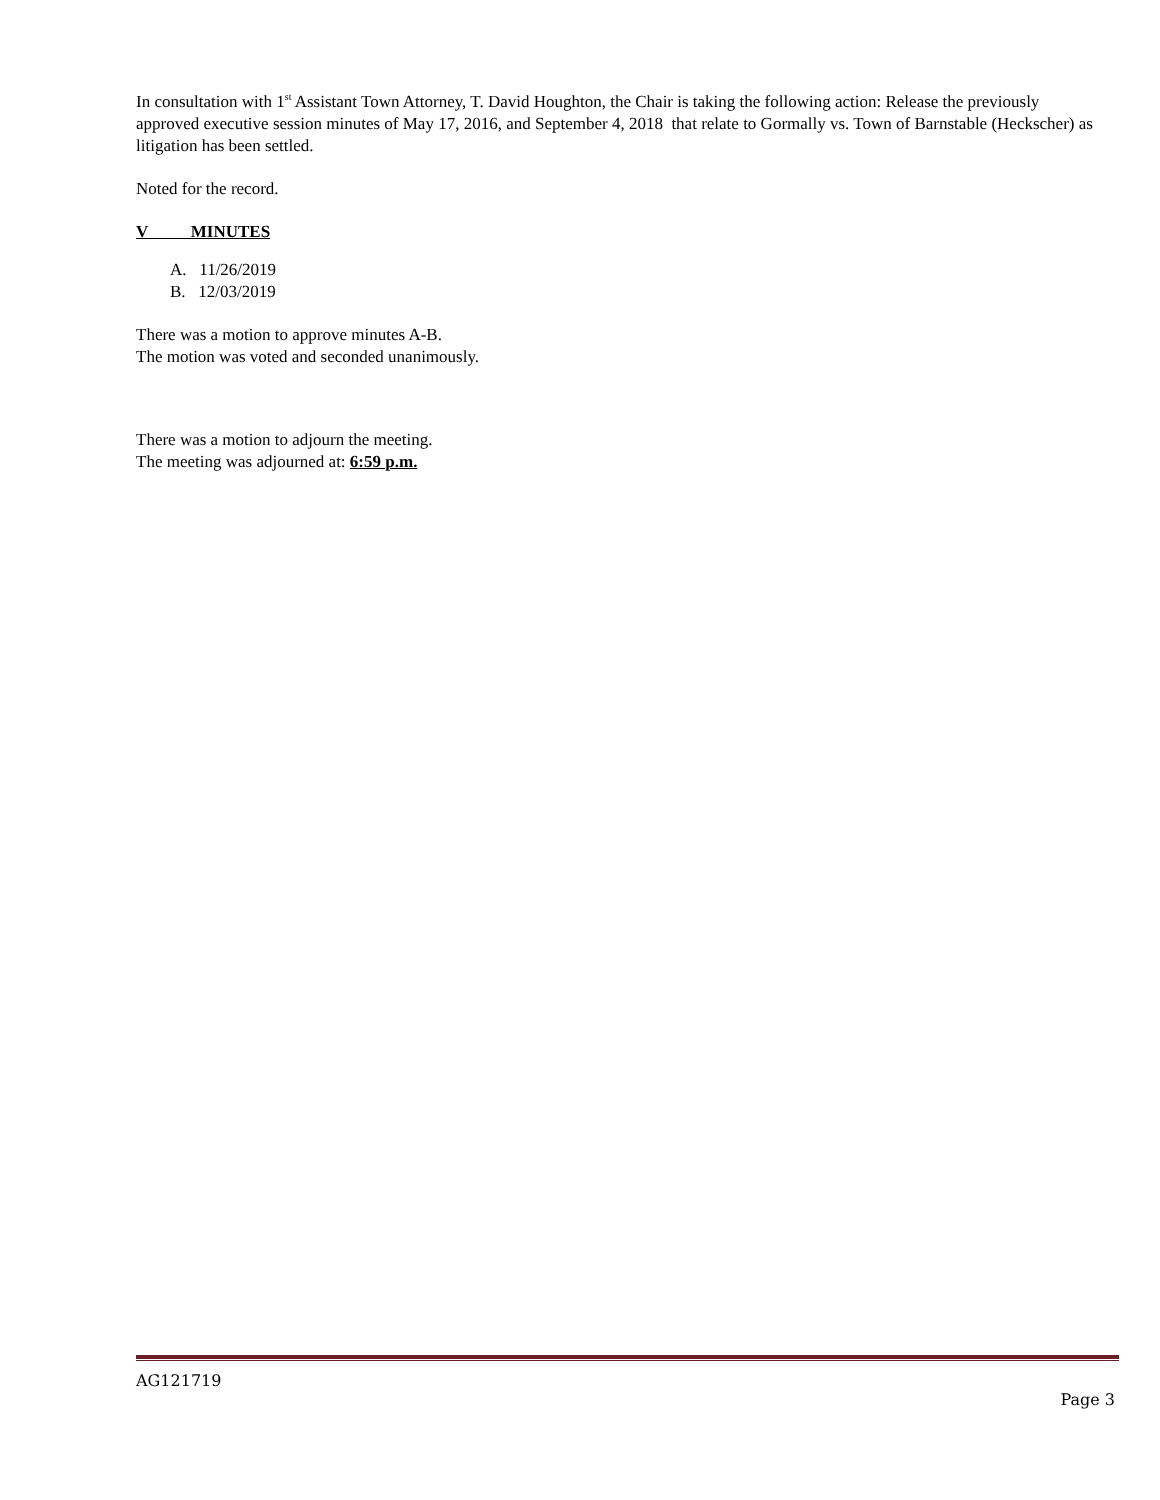In consultation with 1<sup>st</sup> Assistant Town Attorney, T. David Houghton, the Chair is taking the following action: Release the previously approved executive session minutes of May 17, 2016, and September 4, 2018 that relate to Gormally vs. Town of Barnstable (Heckscher) as litigation has been settled.
Noted for the record.
V MINUTES
A. 11/26/2019
B. 12/03/2019
There was a motion to approve minutes A-B.
The motion was voted and seconded unanimously.
There was a motion to adjourn the meeting.
The meeting was adjourned at: 6:59 p.m.
AG121719
Page 3